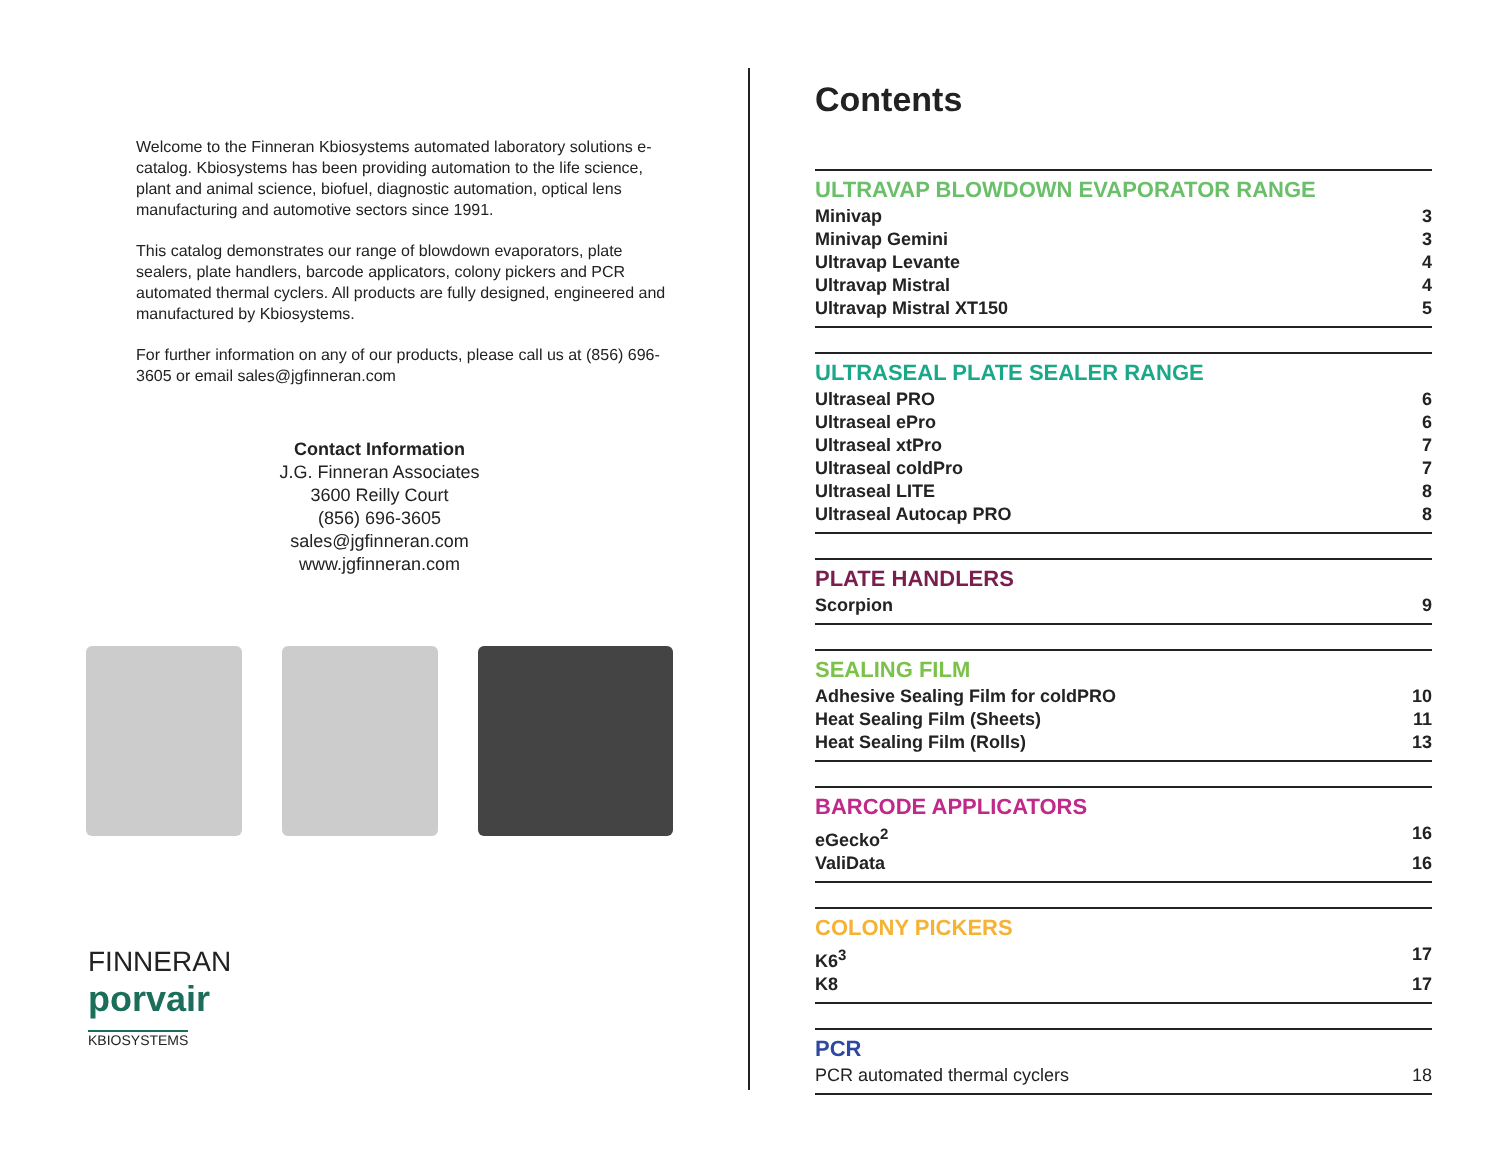Welcome to the Finneran Kbiosystems automated laboratory solutions e-catalog. Kbiosystems has been providing automation to the life science, plant and animal science, biofuel, diagnostic automation, optical lens manufacturing and automotive sectors since 1991.
This catalog demonstrates our range of blowdown evaporators, plate sealers, plate handlers, barcode applicators, colony pickers and PCR automated thermal cyclers. All products are fully designed, engineered and manufactured by Kbiosystems.
For further information on any of our products, please call us at (856) 696-3605 or email sales@jgfinneran.com
Contact Information
J.G. Finneran Associates
3600 Reilly Court
(856) 696-3605
sales@jgfinneran.com
www.jgfinneran.com
FINNERAN
porvair
KBIOSYSTEMS
Contents
ULTRAVAP BLOWDOWN EVAPORATOR RANGE
Minivap 3
Minivap Gemini 3
Ultravap Levante 4
Ultravap Mistral 4
Ultravap Mistral XT150 5
ULTRASEAL PLATE SEALER RANGE
Ultraseal PRO 6
Ultraseal ePro 6
Ultraseal xtPro 7
Ultraseal coldPro 7
Ultraseal LITE 8
Ultraseal Autocap PRO 8
PLATE HANDLERS
Scorpion 9
SEALING FILM
Adhesive Sealing Film for coldPRO 10
Heat Sealing Film (Sheets) 11
Heat Sealing Film (Rolls) 13
BARCODE APPLICATORS
eGecko<sup>2</sup> 16
ValiData 16
COLONY PICKERS
K6<sup>3</sup> 17
K8 17
PCR
PCR automated thermal cyclers 18